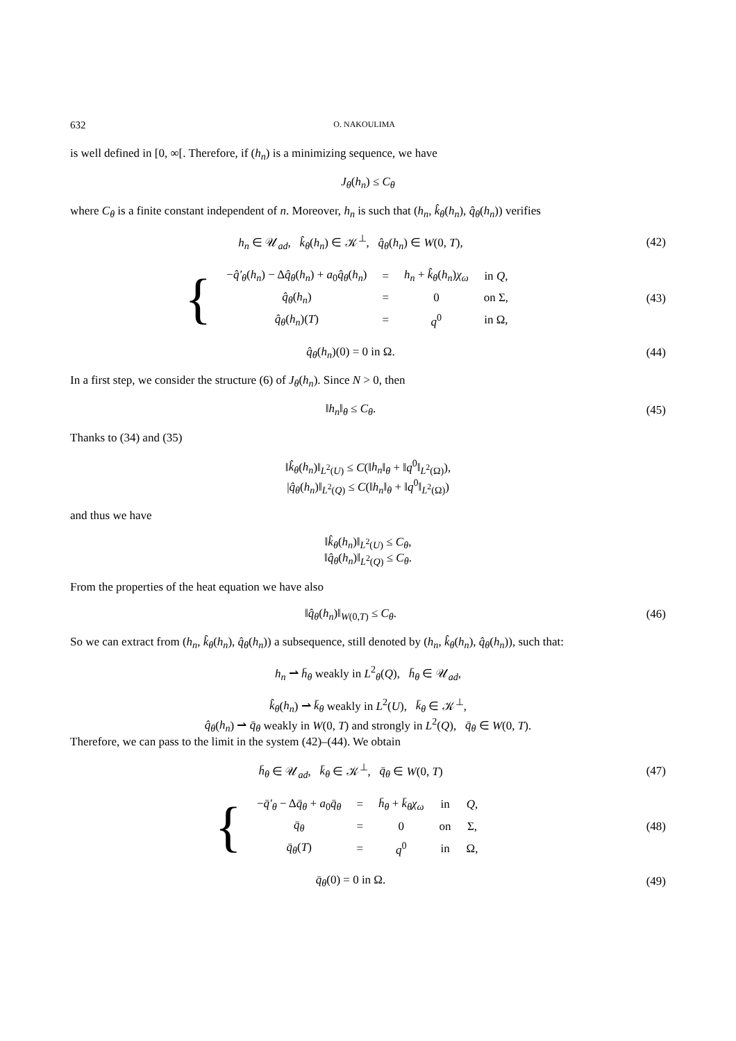632 O. NAKOULIMA
is well defined in [0, ∞[. Therefore, if (h<sub>n</sub>) is a minimizing sequence, we have
J<sub>θ</sub>(h<sub>n</sub>) ≤ C<sub>θ</sub>
where C<sub>θ</sub> is a finite constant independent of n. Moreover, h<sub>n</sub> is such that (h<sub>n</sub>, k̂<sub>θ</sub>(h<sub>n</sub>), q̂<sub>θ</sub>(h<sub>n</sub>)) verifies
h<sub>n</sub> ∈ 𝒰<sub>ad</sub>, k̂<sub>θ</sub>(h<sub>n</sub>) ∈ 𝒦<sup>⊥</sup>, q̂<sub>θ</sub>(h<sub>n</sub>) ∈ W(0, T),
(42)
{
| − q̂′<sub>θ</sub> ( h<sub>n</sub> ) − Δ q̂<sub>θ</sub> ( h<sub>n</sub> ) + a<sub>0</sub> q̂<sub>θ</sub> ( h<sub>n</sub> ) | = | h<sub>n</sub> + k̂<sub>θ</sub> ( h<sub>n</sub> ) χ<sub>ω</sub> | in Q , |
| q̂<sub>θ</sub> ( h<sub>n</sub> ) | = | 0 | on Σ, |
| q̂<sub>θ</sub> ( h<sub>n</sub> )( T ) | = | q<sup>0</sup> | in Ω, |
(43)
q̂<sub>θ</sub>(h<sub>n</sub>)(0) = 0 in Ω. (44)
In a first step, we consider the structure (6) of J<sub>θ</sub>(h<sub>n</sub>). Since N > 0, then
‖h<sub>n</sub>‖<sub>θ</sub> ≤ C<sub>θ</sub>. (45)
Thanks to (34) and (35)
‖k̂<sub>θ</sub>(h<sub>n</sub>)‖<sub>L<sup>2</sup>(U)</sub> ≤ C(‖h<sub>n</sub>‖<sub>θ</sub> + ‖q<sup>0</sup>‖<sub>L<sup>2</sup>(Ω)</sub>),
|q̂<sub>θ</sub>(h<sub>n</sub>)‖<sub>L<sup>2</sup>(Q)</sub> ≤ C(‖h<sub>n</sub>‖<sub>θ</sub> + ‖q<sup>0</sup>‖<sub>L<sup>2</sup>(Ω)</sub>)
and thus we have
‖k̂<sub>θ</sub>(h<sub>n</sub>)‖<sub>L<sup>2</sup>(U)</sub> ≤ C<sub>θ</sub>,
‖q̂<sub>θ</sub>(h<sub>n</sub>)‖<sub>L<sup>2</sup>(Q)</sub> ≤ C<sub>θ</sub>.
From the properties of the heat equation we have also
‖q̂<sub>θ</sub>(h<sub>n</sub>)‖<sub>W(0,T)</sub> ≤ C<sub>θ</sub>. (46)
So we can extract from (h<sub>n</sub>, k̂<sub>θ</sub>(h<sub>n</sub>), q̂<sub>θ</sub>(h<sub>n</sub>)) a subsequence, still denoted by (h<sub>n</sub>, k̂<sub>θ</sub>(h<sub>n</sub>), q̂<sub>θ</sub>(h<sub>n</sub>)), such that:
h<sub>n</sub> ⇀ h̄<sub>θ</sub> weakly in L<sup>2</sup><sub>θ</sub>(Q), h̄<sub>θ</sub> ∈ 𝒰<sub>ad</sub>,
k̂<sub>θ</sub>(h<sub>n</sub>) ⇀ k̄<sub>θ</sub> weakly in L<sup>2</sup>(U), k̄<sub>θ</sub> ∈ 𝒦<sup>⊥</sup>,
q̂<sub>θ</sub>(h<sub>n</sub>) ⇀ q̄<sub>θ</sub> weakly in W(0, T) and strongly in L<sup>2</sup>(Q), q̄<sub>θ</sub> ∈ W(0, T).
Therefore, we can pass to the limit in the system (42)–(44). We obtain
h̄<sub>θ</sub> ∈ 𝒰<sub>ad</sub>, k̄<sub>θ</sub> ∈ 𝒦<sup>⊥</sup>, q̄<sub>θ</sub> ∈ W(0, T)
(47)
{
| − q̄′<sub>θ</sub> − Δ q̄<sub>θ</sub> + a<sub>0</sub> q̄<sub>θ</sub> | = | h̄<sub>θ</sub> + k̄<sub>θ</sub>χ<sub>ω</sub> | in | Q , |
| q̄<sub>θ</sub> | = | 0 | on | Σ, |
| q̄<sub>θ</sub> ( T ) | = | q<sup>0</sup> | in | Ω, |
(48)
q̄<sub>θ</sub>(0) = 0 in Ω. (49)